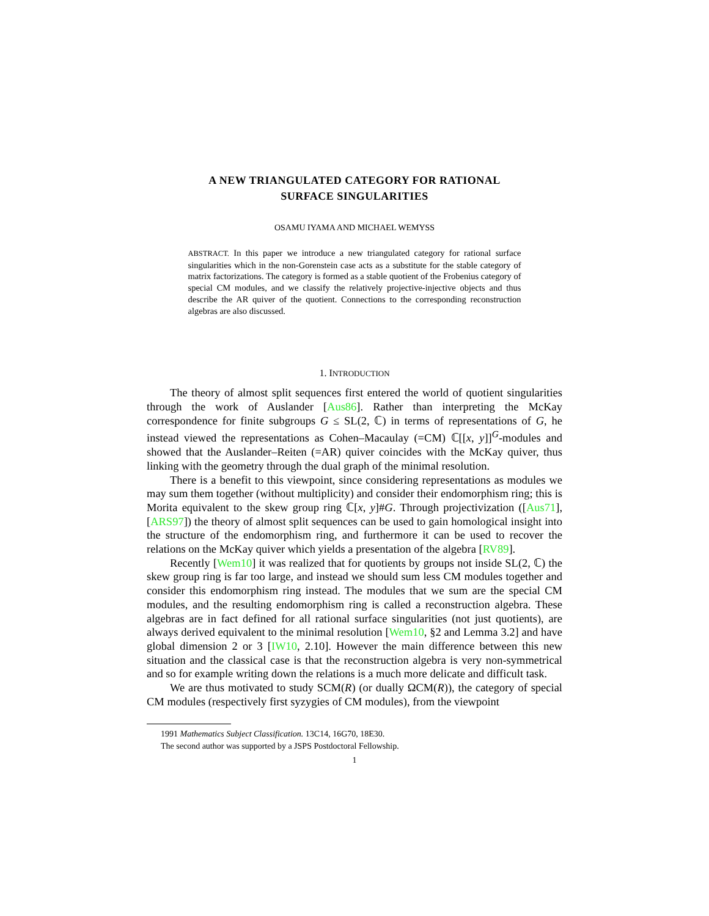A NEW TRIANGULATED CATEGORY FOR RATIONAL
SURFACE SINGULARITIES
OSAMU IYAMA AND MICHAEL WEMYSS
ABSTRACT. In this paper we introduce a new triangulated category for rational surface singularities which in the non-Gorenstein case acts as a substitute for the stable category of matrix factorizations. The category is formed as a stable quotient of the Frobenius category of special CM modules, and we classify the relatively projective-injective objects and thus describe the AR quiver of the quotient. Connections to the corresponding reconstruction algebras are also discussed.
1. INTRODUCTION
The theory of almost split sequences first entered the world of quotient singularities through the work of Auslander [Aus86]. Rather than interpreting the McKay correspondence for finite subgroups G ≤ SL(2, ℂ) in terms of representations of G, he instead viewed the representations as Cohen–Macaulay (=CM) ℂ[[x, y]]<sup>G</sup>-modules and showed that the Auslander–Reiten (=AR) quiver coincides with the McKay quiver, thus linking with the geometry through the dual graph of the minimal resolution.
There is a benefit to this viewpoint, since considering representations as modules we may sum them together (without multiplicity) and consider their endomorphism ring; this is Morita equivalent to the skew group ring ℂ[x, y]#G. Through projectivization ([Aus71],[ARS97]) the theory of almost split sequences can be used to gain homological insight into the structure of the endomorphism ring, and furthermore it can be used to recover the relations on the McKay quiver which yields a presentation of the algebra [RV89].
Recently [Wem10] it was realized that for quotients by groups not inside SL(2, ℂ) the skew group ring is far too large, and instead we should sum less CM modules together and consider this endomorphism ring instead. The modules that we sum are the special CM modules, and the resulting endomorphism ring is called a reconstruction algebra. These algebras are in fact defined for all rational surface singularities (not just quotients), are always derived equivalent to the minimal resolution [Wem10, §2 and Lemma 3.2] and have global dimension 2 or 3 [IW10, 2.10]. However the main difference between this new situation and the classical case is that the reconstruction algebra is very non-symmetrical and so for example writing down the relations is a much more delicate and difficult task.
We are thus motivated to study SCM(R) (or dually ΩCM(R)), the category of special CM modules (respectively first syzygies of CM modules), from the viewpoint
1991 Mathematics Subject Classification. 13C14, 16G70, 18E30.
The second author was supported by a JSPS Postdoctoral Fellowship.
1